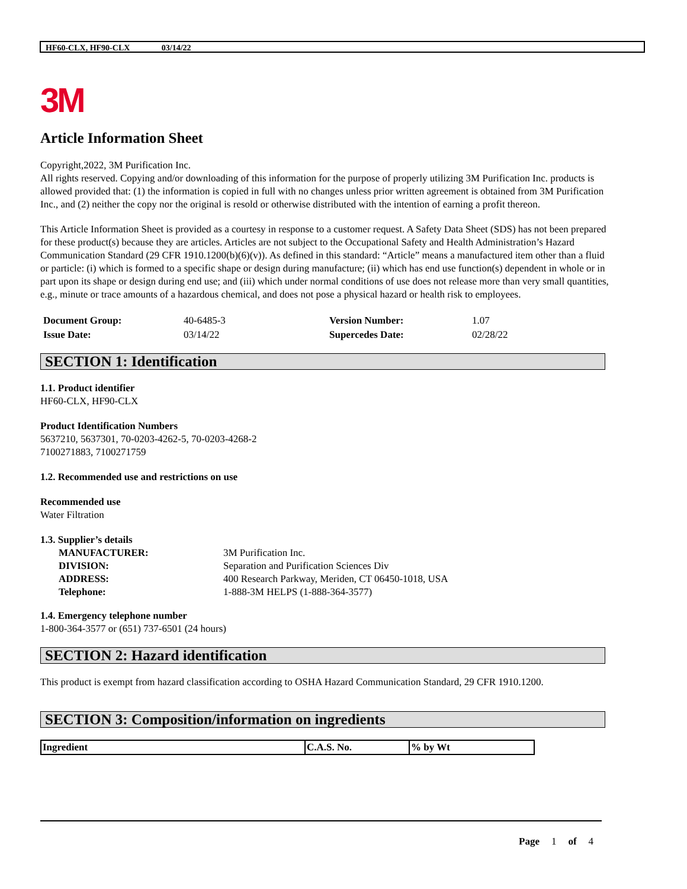HF60-CLX, HF90-CLX 03/14/22
3M
Article Information Sheet
Copyright,2022, 3M Purification Inc.
All rights reserved. Copying and/or downloading of this information for the purpose of properly utilizing 3M Purification Inc. products is allowed provided that: (1) the information is copied in full with no changes unless prior written agreement is obtained from 3M Purification Inc., and (2) neither the copy nor the original is resold or otherwise distributed with the intention of earning a profit thereon.
This Article Information Sheet is provided as a courtesy in response to a customer request. A Safety Data Sheet (SDS) has not been prepared for these product(s) because they are articles. Articles are not subject to the Occupational Safety and Health Administration’s Hazard Communication Standard (29 CFR 1910.1200(b)(6)(v)). As defined in this standard: “Article” means a manufactured item other than a fluid or particle: (i) which is formed to a specific shape or design during manufacture; (ii) which has end use function(s) dependent in whole or in part upon its shape or design during end use; and (iii) which under normal conditions of use does not release more than very small quantities, e.g., minute or trace amounts of a hazardous chemical, and does not pose a physical hazard or health risk to employees.
| Document Group: | 40-6485-3 | Version Number: | 1.07 |
| Issue Date: | 03/14/22 | Supercedes Date: | 02/28/22 |
SECTION 1: Identification
1.1. Product identifier
HF60-CLX, HF90-CLX
Product Identification Numbers
5637210, 5637301, 70-0203-4262-5, 70-0203-4268-2
7100271883, 7100271759
1.2. Recommended use and restrictions on use
Recommended use
Water Filtration
1.3. Supplier’s details
| MANUFACTURER: | 3M Purification Inc. |
| DIVISION: | Separation and Purification Sciences Div |
| ADDRESS: | 400 Research Parkway, Meriden, CT 06450-1018, USA |
| Telephone: | 1-888-3M HELPS (1-888-364-3577) |
1.4. Emergency telephone number
1-800-364-3577 or (651) 737-6501 (24 hours)
SECTION 2: Hazard identification
This product is exempt from hazard classification according to OSHA Hazard Communication Standard, 29 CFR 1910.1200.
SECTION 3: Composition/information on ingredients
| Ingredient | C.A.S. No. | % by Wt |
| --- | --- | --- |
Page 1 of 4